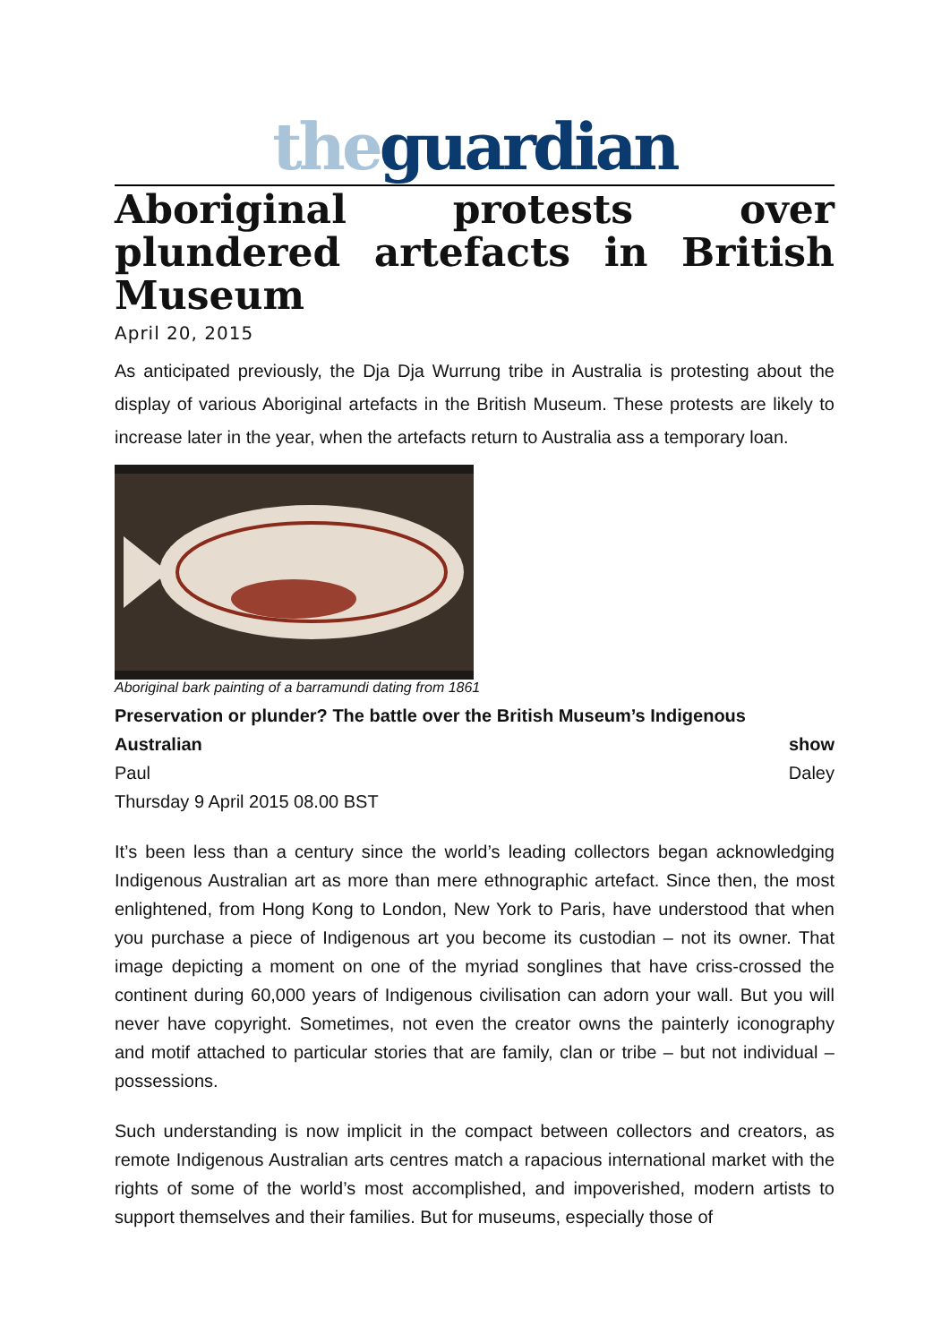the guardian
Aboriginal protests over plundered artefacts in British Museum
April 20, 2015
As anticipated previously, the Dja Dja Wurrung tribe in Australia is protesting about the display of various Aboriginal artefacts in the British Museum. These protests are likely to increase later in the year, when the artefacts return to Australia ass a temporary loan.
Aboriginal bark painting of a barramundi dating from 1861
Preservation or plunder? The battle over the British Museum’s Indigenous
Australian show
Paul Daley
Thursday 9 April 2015 08.00 BST
It’s been less than a century since the world’s leading collectors began acknowledging Indigenous Australian art as more than mere ethnographic artefact. Since then, the most enlightened, from Hong Kong to London, New York to Paris, have understood that when you purchase a piece of Indigenous art you become its custodian – not its owner. That image depicting a moment on one of the myriad songlines that have criss-crossed the continent during 60,000 years of Indigenous civilisation can adorn your wall. But you will never have copyright. Sometimes, not even the creator owns the painterly iconography and motif attached to particular stories that are family, clan or tribe – but not individual – possessions.
Such understanding is now implicit in the compact between collectors and creators, as remote Indigenous Australian arts centres match a rapacious international market with the rights of some of the world’s most accomplished, and impoverished, modern artists to support themselves and their families. But for museums, especially those of